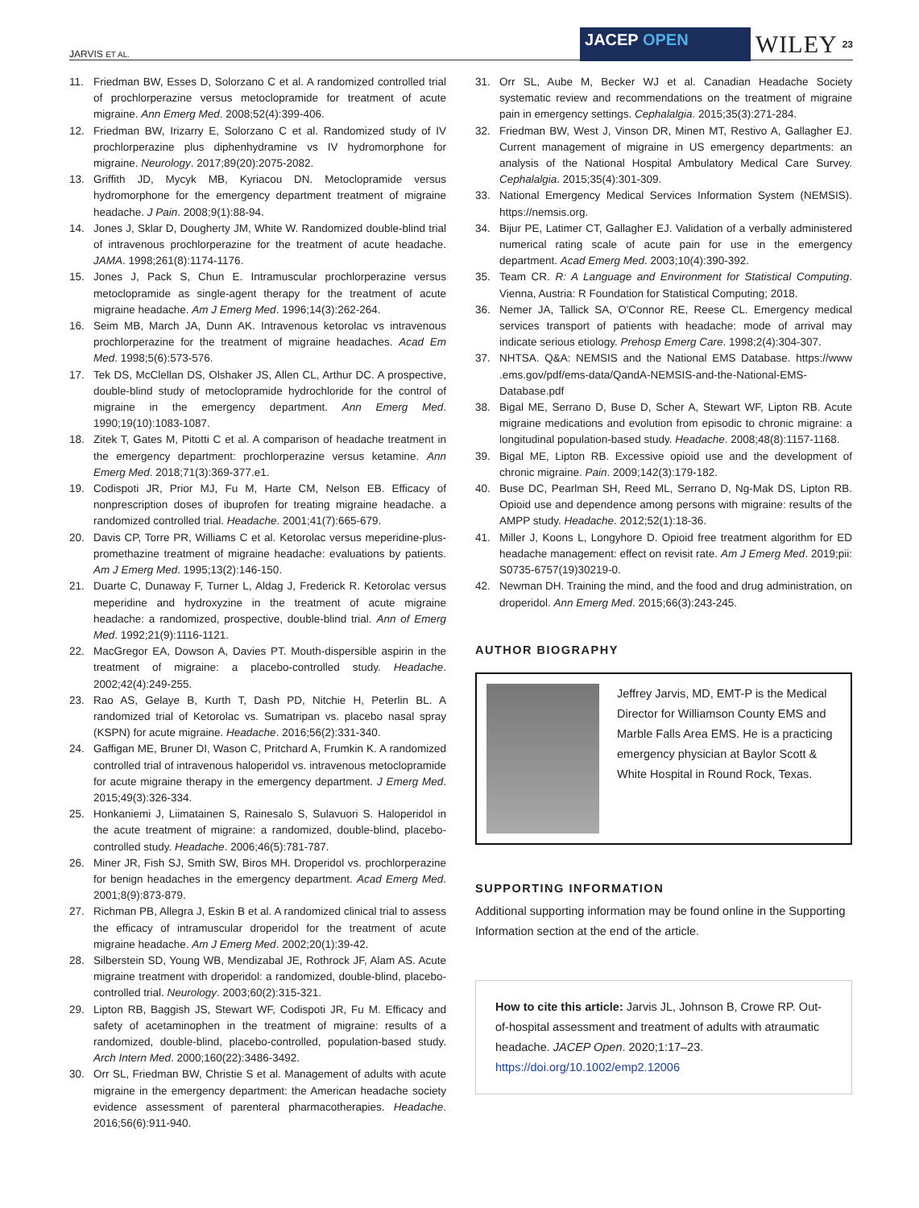JARVIS ET AL.
JACEP OPEN
WILEY
23
11. Friedman BW, Esses D, Solorzano C et al. A randomized controlled trial of prochlorperazine versus metoclopramide for treatment of acute migraine. Ann Emerg Med. 2008;52(4):399-406.
12. Friedman BW, Irizarry E, Solorzano C et al. Randomized study of IV prochlorperazine plus diphenhydramine vs IV hydromorphone for migraine. Neurology. 2017;89(20):2075-2082.
13. Griffith JD, Mycyk MB, Kyriacou DN. Metoclopramide versus hydromorphone for the emergency department treatment of migraine headache. J Pain. 2008;9(1):88-94.
14. Jones J, Sklar D, Dougherty JM, White W. Randomized double-blind trial of intravenous prochlorperazine for the treatment of acute headache. JAMA. 1998;261(8):1174-1176.
15. Jones J, Pack S, Chun E. Intramuscular prochlorperazine versus metoclopramide as single-agent therapy for the treatment of acute migraine headache. Am J Emerg Med. 1996;14(3):262-264.
16. Seim MB, March JA, Dunn AK. Intravenous ketorolac vs intravenous prochlorperazine for the treatment of migraine headaches. Acad Em Med. 1998;5(6):573-576.
17. Tek DS, McClellan DS, Olshaker JS, Allen CL, Arthur DC. A prospective, double-blind study of metoclopramide hydrochloride for the control of migraine in the emergency department. Ann Emerg Med. 1990;19(10):1083-1087.
18. Zitek T, Gates M, Pitotti C et al. A comparison of headache treatment in the emergency department: prochlorperazine versus ketamine. Ann Emerg Med. 2018;71(3):369-377.e1.
19. Codispoti JR, Prior MJ, Fu M, Harte CM, Nelson EB. Efficacy of nonprescription doses of ibuprofen for treating migraine headache. a randomized controlled trial. Headache. 2001;41(7):665-679.
20. Davis CP, Torre PR, Williams C et al. Ketorolac versus meperidine-plus-promethazine treatment of migraine headache: evaluations by patients. Am J Emerg Med. 1995;13(2):146-150.
21. Duarte C, Dunaway F, Turner L, Aldag J, Frederick R. Ketorolac versus meperidine and hydroxyzine in the treatment of acute migraine headache: a randomized, prospective, double-blind trial. Ann of Emerg Med. 1992;21(9):1116-1121.
22. MacGregor EA, Dowson A, Davies PT. Mouth-dispersible aspirin in the treatment of migraine: a placebo-controlled study. Headache. 2002;42(4):249-255.
23. Rao AS, Gelaye B, Kurth T, Dash PD, Nitchie H, Peterlin BL. A randomized trial of Ketorolac vs. Sumatripan vs. placebo nasal spray (KSPN) for acute migraine. Headache. 2016;56(2):331-340.
24. Gaffigan ME, Bruner DI, Wason C, Pritchard A, Frumkin K. A randomized controlled trial of intravenous haloperidol vs. intravenous metoclopramide for acute migraine therapy in the emergency department. J Emerg Med. 2015;49(3):326-334.
25. Honkaniemi J, Liimatainen S, Rainesalo S, Sulavuori S. Haloperidol in the acute treatment of migraine: a randomized, double-blind, placebo-controlled study. Headache. 2006;46(5):781-787.
26. Miner JR, Fish SJ, Smith SW, Biros MH. Droperidol vs. prochlorperazine for benign headaches in the emergency department. Acad Emerg Med. 2001;8(9):873-879.
27. Richman PB, Allegra J, Eskin B et al. A randomized clinical trial to assess the efficacy of intramuscular droperidol for the treatment of acute migraine headache. Am J Emerg Med. 2002;20(1):39-42.
28. Silberstein SD, Young WB, Mendizabal JE, Rothrock JF, Alam AS. Acute migraine treatment with droperidol: a randomized, double-blind, placebo-controlled trial. Neurology. 2003;60(2):315-321.
29. Lipton RB, Baggish JS, Stewart WF, Codispoti JR, Fu M. Efficacy and safety of acetaminophen in the treatment of migraine: results of a randomized, double-blind, placebo-controlled, population-based study. Arch Intern Med. 2000;160(22):3486-3492.
30. Orr SL, Friedman BW, Christie S et al. Management of adults with acute migraine in the emergency department: the American headache society evidence assessment of parenteral pharmacotherapies. Headache. 2016;56(6):911-940.
31. Orr SL, Aube M, Becker WJ et al. Canadian Headache Society systematic review and recommendations on the treatment of migraine pain in emergency settings. Cephalalgia. 2015;35(3):271-284.
32. Friedman BW, West J, Vinson DR, Minen MT, Restivo A, Gallagher EJ. Current management of migraine in US emergency departments: an analysis of the National Hospital Ambulatory Medical Care Survey. Cephalalgia. 2015;35(4):301-309.
33. National Emergency Medical Services Information System (NEMSIS). https://nemsis.org.
34. Bijur PE, Latimer CT, Gallagher EJ. Validation of a verbally administered numerical rating scale of acute pain for use in the emergency department. Acad Emerg Med. 2003;10(4):390-392.
35. Team CR. R: A Language and Environment for Statistical Computing. Vienna, Austria: R Foundation for Statistical Computing; 2018.
36. Nemer JA, Tallick SA, O'Connor RE, Reese CL. Emergency medical services transport of patients with headache: mode of arrival may indicate serious etiology. Prehosp Emerg Care. 1998;2(4):304-307.
37. NHTSA. Q&A: NEMSIS and the National EMS Database. https://www .ems.gov/pdf/ems-data/QandA-NEMSIS-and-the-National-EMS-Database.pdf
38. Bigal ME, Serrano D, Buse D, Scher A, Stewart WF, Lipton RB. Acute migraine medications and evolution from episodic to chronic migraine: a longitudinal population-based study. Headache. 2008;48(8):1157-1168.
39. Bigal ME, Lipton RB. Excessive opioid use and the development of chronic migraine. Pain. 2009;142(3):179-182.
40. Buse DC, Pearlman SH, Reed ML, Serrano D, Ng-Mak DS, Lipton RB. Opioid use and dependence among persons with migraine: results of the AMPP study. Headache. 2012;52(1):18-36.
41. Miller J, Koons L, Longyhore D. Opioid free treatment algorithm for ED headache management: effect on revisit rate. Am J Emerg Med. 2019;pii: S0735-6757(19)30219-0.
42. Newman DH. Training the mind, and the food and drug administration, on droperidol. Ann Emerg Med. 2015;66(3):243-245.
AUTHOR BIOGRAPHY
Jeffrey Jarvis, MD, EMT-P is the Medical Director for Williamson County EMS and Marble Falls Area EMS. He is a practicing emergency physician at Baylor Scott & White Hospital in Round Rock, Texas.
SUPPORTING INFORMATION
Additional supporting information may be found online in the Supporting Information section at the end of the article.
How to cite this article: Jarvis JL, Johnson B, Crowe RP. Out-of-hospital assessment and treatment of adults with atraumatic headache. JACEP Open. 2020;1:17–23.
https://doi.org/10.1002/emp2.12006